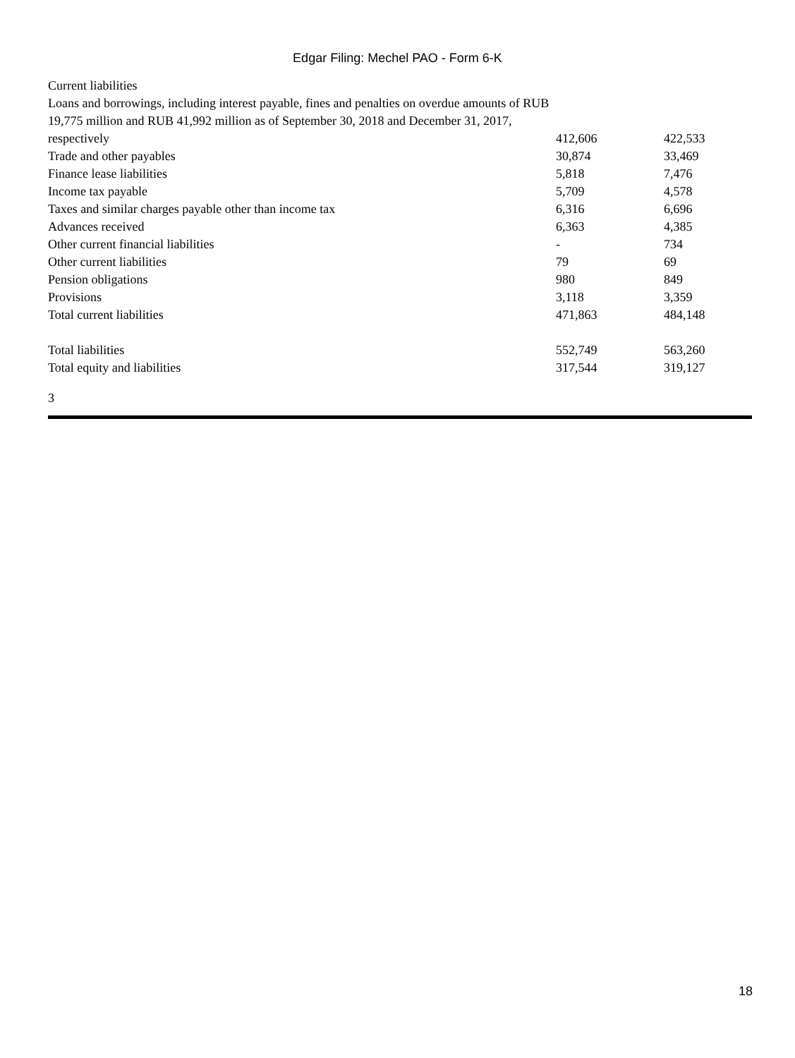Edgar Filing: Mechel PAO - Form 6-K
| Current liabilities | | |
| Loans and borrowings, including interest payable, fines and penalties on overdue amounts of RUB 19,775 million and RUB 41,992 million as of September 30, 2018 and December 31, 2017, respectively | 412,606 | 422,533 |
| Trade and other payables | 30,874 | 33,469 |
| Finance lease liabilities | 5,818 | 7,476 |
| Income tax payable | 5,709 | 4,578 |
| Taxes and similar charges payable other than income tax | 6,316 | 6,696 |
| Advances received | 6,363 | 4,385 |
| Other current financial liabilities | - | 734 |
| Other current liabilities | 79 | 69 |
| Pension obligations | 980 | 849 |
| Provisions | 3,118 | 3,359 |
| Total current liabilities | 471,863 | 484,148 |
| Total liabilities | 552,749 | 563,260 |
| Total equity and liabilities | 317,544 | 319,127 |
3
18